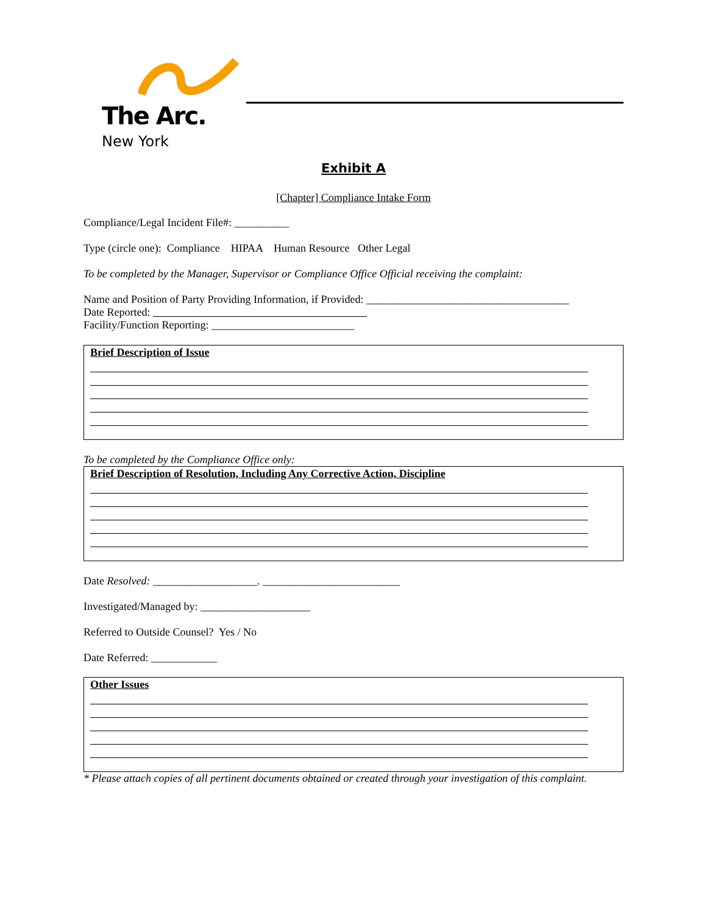The Arc.
New York
Exhibit A
[Chapter] Compliance Intake Form
Compliance/Legal Incident File#: __________
Type (circle one): Compliance HIPAA Human Resource Other Legal
To be completed by the Manager, Supervisor or Compliance Office Official receiving the complaint:
Name and Position of Party Providing Information, if Provided: _____________________________________
Date Reported:
Facility/Function Reporting: __________________________
Brief Description of Issue
To be completed by the Compliance Office only:
Brief Description of Resolution, Including Any Corrective Action, Discipline
Date Resolved: ___________________. _________________________
Investigated/Managed by: ____________________
Referred to Outside Counsel? Yes / No
Date Referred: ____________
Other Issues
* Please attach copies of all pertinent documents obtained or created through your investigation of this complaint.